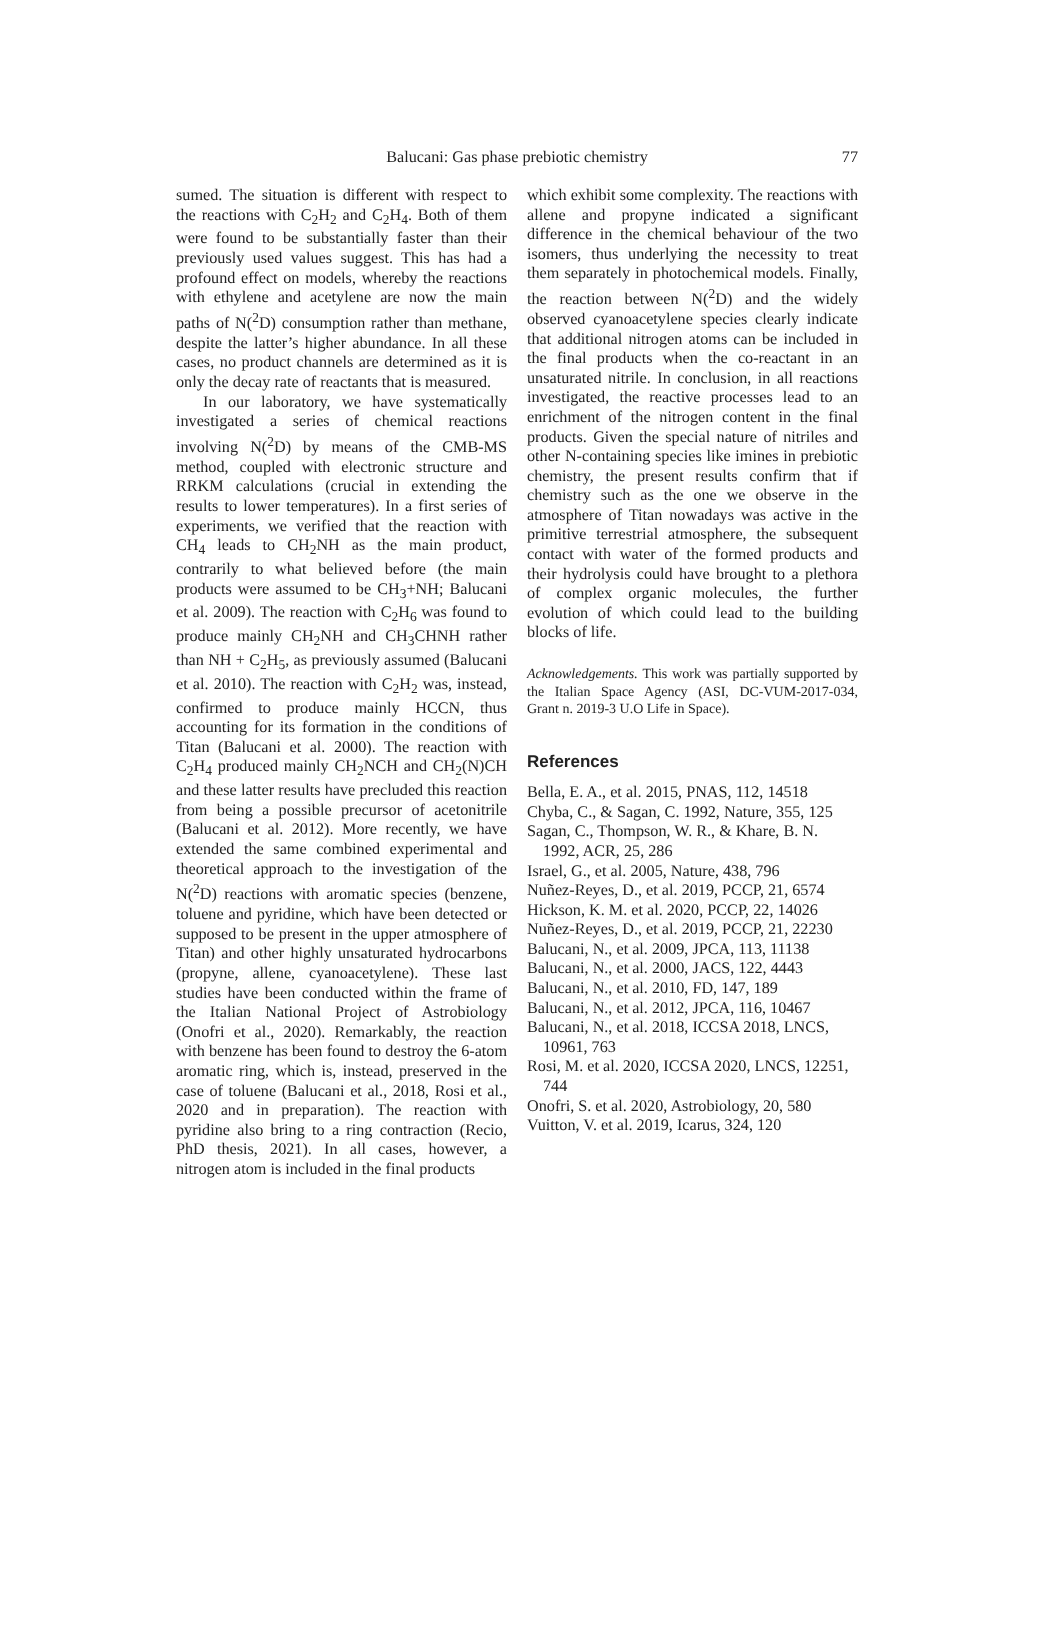Balucani: Gas phase prebiotic chemistry
77
sumed. The situation is different with respect to the reactions with C<sub>2</sub>H<sub>2</sub> and C<sub>2</sub>H<sub>4</sub>. Both of them were found to be substantially faster than their previously used values suggest. This has had a profound effect on models, whereby the reactions with ethylene and acetylene are now the main paths of N(<sup>2</sup>D) consumption rather than methane, despite the latter’s higher abundance. In all these cases, no product channels are determined as it is only the decay rate of reactants that is measured.
In our laboratory, we have systematically investigated a series of chemical reactions involving N(<sup>2</sup>D) by means of the CMB-MS method, coupled with electronic structure and RRKM calculations (crucial in extending the results to lower temperatures). In a first series of experiments, we verified that the reaction with CH<sub>4</sub> leads to CH<sub>2</sub>NH as the main product, contrarily to what believed before (the main products were assumed to be CH<sub>3</sub>+NH; Balucani et al. 2009). The reaction with C<sub>2</sub>H<sub>6</sub> was found to produce mainly CH<sub>2</sub>NH and CH<sub>3</sub>CHNH rather than NH + C<sub>2</sub>H<sub>5</sub>, as previously assumed (Balucani et al. 2010). The reaction with C<sub>2</sub>H<sub>2</sub> was, instead, confirmed to produce mainly HCCN, thus accounting for its formation in the conditions of Titan (Balucani et al. 2000). The reaction with C<sub>2</sub>H<sub>4</sub> produced mainly CH<sub>2</sub>NCH and CH<sub>2</sub>(N)CH and these latter results have precluded this reaction from being a possible precursor of acetonitrile (Balucani et al. 2012). More recently, we have extended the same combined experimental and theoretical approach to the investigation of the N(<sup>2</sup>D) reactions with aromatic species (benzene, toluene and pyridine, which have been detected or supposed to be present in the upper atmosphere of Titan) and other highly unsaturated hydrocarbons (propyne, allene, cyanoacetylene). These last studies have been conducted within the frame of the Italian National Project of Astrobiology (Onofri et al., 2020). Remarkably, the reaction with benzene has been found to destroy the 6-atom aromatic ring, which is, instead, preserved in the case of toluene (Balucani et al., 2018, Rosi et al., 2020 and in preparation). The reaction with pyridine also bring to a ring contraction (Recio, PhD thesis, 2021). In all cases, however, a nitrogen atom is included in the final products
which exhibit some complexity. The reactions with allene and propyne indicated a significant difference in the chemical behaviour of the two isomers, thus underlying the necessity to treat them separately in photochemical models. Finally, the reaction between N(<sup>2</sup>D) and the widely observed cyanoacetylene species clearly indicate that additional nitrogen atoms can be included in the final products when the co-reactant in an unsaturated nitrile. In conclusion, in all reactions investigated, the reactive processes lead to an enrichment of the nitrogen content in the final products. Given the special nature of nitriles and other N-containing species like imines in prebiotic chemistry, the present results confirm that if chemistry such as the one we observe in the atmosphere of Titan nowadays was active in the primitive terrestrial atmosphere, the subsequent contact with water of the formed products and their hydrolysis could have brought to a plethora of complex organic molecules, the further evolution of which could lead to the building blocks of life.
Acknowledgements. This work was partially supported by the Italian Space Agency (ASI, DC-VUM-2017-034, Grant n. 2019-3 U.O Life in Space).
References
Bella, E. A., et al. 2015, PNAS, 112, 14518
Chyba, C., & Sagan, C. 1992, Nature, 355, 125
Sagan, C., Thompson, W. R., & Khare, B. N. 1992, ACR, 25, 286
Israel, G., et al. 2005, Nature, 438, 796
Nuñez-Reyes, D., et al. 2019, PCCP, 21, 6574
Hickson, K. M. et al. 2020, PCCP, 22, 14026
Nuñez-Reyes, D., et al. 2019, PCCP, 21, 22230
Balucani, N., et al. 2009, JPCA, 113, 11138
Balucani, N., et al. 2000, JACS, 122, 4443
Balucani, N., et al. 2010, FD, 147, 189
Balucani, N., et al. 2012, JPCA, 116, 10467
Balucani, N., et al. 2018, ICCSA 2018, LNCS, 10961, 763
Rosi, M. et al. 2020, ICCSA 2020, LNCS, 12251, 744
Onofri, S. et al. 2020, Astrobiology, 20, 580
Vuitton, V. et al. 2019, Icarus, 324, 120